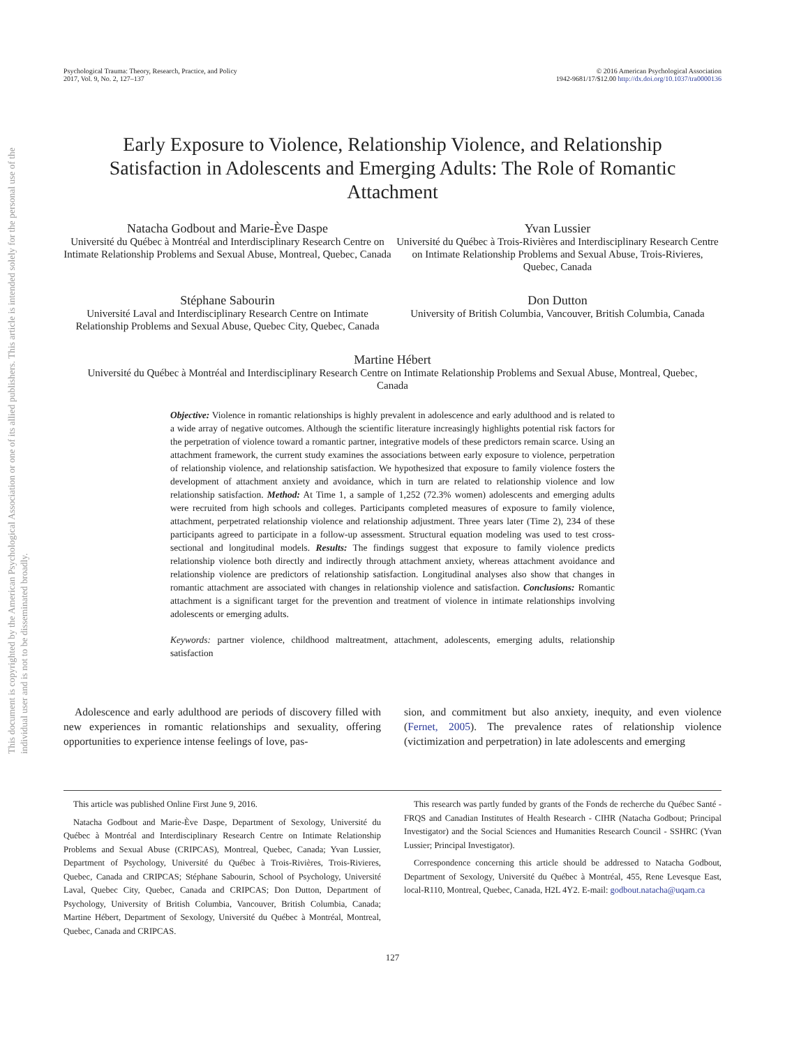This document is copyrighted by the American Psychological Association or one of its allied publishers. This article is intended solely for the personal use of the individual user and is not to be disseminated broadly.
Psychological Trauma: Theory, Research, Practice, and Policy
2017, Vol. 9, No. 2, 127–137
© 2016 American Psychological Association
1942-9681/17/$12.00 http://dx.doi.org/10.1037/tra0000136
Early Exposure to Violence, Relationship Violence, and Relationship Satisfaction in Adolescents and Emerging Adults: The Role of Romantic Attachment
Natacha Godbout and Marie-Ève Daspe
Université du Québec à Montréal and Interdisciplinary Research Centre on Intimate Relationship Problems and Sexual Abuse, Montreal, Quebec, Canada
Yvan Lussier
Université du Québec à Trois-Rivières and Interdisciplinary Research Centre on Intimate Relationship Problems and Sexual Abuse, Trois-Rivieres, Quebec, Canada
Stéphane Sabourin
Université Laval and Interdisciplinary Research Centre on Intimate Relationship Problems and Sexual Abuse, Quebec City, Quebec, Canada
Don Dutton
University of British Columbia, Vancouver, British Columbia, Canada
Martine Hébert
Université du Québec à Montréal and Interdisciplinary Research Centre on Intimate Relationship Problems and Sexual Abuse, Montreal, Quebec, Canada
Objective: Violence in romantic relationships is highly prevalent in adolescence and early adulthood and is related to a wide array of negative outcomes. Although the scientific literature increasingly highlights potential risk factors for the perpetration of violence toward a romantic partner, integrative models of these predictors remain scarce. Using an attachment framework, the current study examines the associations between early exposure to violence, perpetration of relationship violence, and relationship satisfaction. We hypothesized that exposure to family violence fosters the development of attachment anxiety and avoidance, which in turn are related to relationship violence and low relationship satisfaction. Method: At Time 1, a sample of 1,252 (72.3% women) adolescents and emerging adults were recruited from high schools and colleges. Participants completed measures of exposure to family violence, attachment, perpetrated relationship violence and relationship adjustment. Three years later (Time 2), 234 of these participants agreed to participate in a follow-up assessment. Structural equation modeling was used to test cross-sectional and longitudinal models. Results: The findings suggest that exposure to family violence predicts relationship violence both directly and indirectly through attachment anxiety, whereas attachment avoidance and relationship violence are predictors of relationship satisfaction. Longitudinal analyses also show that changes in romantic attachment are associated with changes in relationship violence and satisfaction. Conclusions: Romantic attachment is a significant target for the prevention and treatment of violence in intimate relationships involving adolescents or emerging adults.
Keywords: partner violence, childhood maltreatment, attachment, adolescents, emerging adults, relationship satisfaction
Adolescence and early adulthood are periods of discovery filled with new experiences in romantic relationships and sexuality, offering opportunities to experience intense feelings of love, pas-
sion, and commitment but also anxiety, inequity, and even violence (Fernet, 2005). The prevalence rates of relationship violence (victimization and perpetration) in late adolescents and emerging
This article was published Online First June 9, 2016.
Natacha Godbout and Marie-Ève Daspe, Department of Sexology, Université du Québec à Montréal and Interdisciplinary Research Centre on Intimate Relationship Problems and Sexual Abuse (CRIPCAS), Montreal, Quebec, Canada; Yvan Lussier, Department of Psychology, Université du Québec à Trois-Rivières, Trois-Rivieres, Quebec, Canada and CRIPCAS; Stéphane Sabourin, School of Psychology, Université Laval, Quebec City, Quebec, Canada and CRIPCAS; Don Dutton, Department of Psychology, University of British Columbia, Vancouver, British Columbia, Canada; Martine Hébert, Department of Sexology, Université du Québec à Montréal, Montreal, Quebec, Canada and CRIPCAS.
This research was partly funded by grants of the Fonds de recherche du Québec Santé - FRQS and Canadian Institutes of Health Research - CIHR (Natacha Godbout; Principal Investigator) and the Social Sciences and Humanities Research Council - SSHRC (Yvan Lussier; Principal Investigator).
Correspondence concerning this article should be addressed to Natacha Godbout, Department of Sexology, Université du Québec à Montréal, 455, Rene Levesque East, local-R110, Montreal, Quebec, Canada, H2L 4Y2. E-mail: godbout.natacha@uqam.ca
127